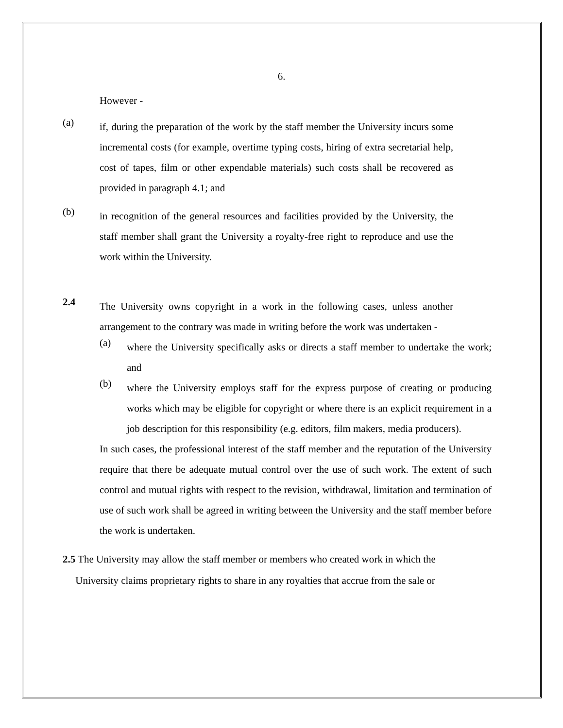6.
However -
(a)
if, during the preparation of the work by the staff member the University incurs some incremental costs (for example, overtime typing costs, hiring of extra secretarial help, cost of tapes, film or other expendable materials) such costs shall be recovered as provided in paragraph 4.1; and
(b)
in recognition of the general resources and facilities provided by the University, the staff member shall grant the University a royalty-free right to reproduce and use the work within the University.
2.4
The University owns copyright in a work in the following cases, unless another arrangement to the contrary was made in writing before the work was undertaken -
(a)
where the University specifically asks or directs a staff member to undertake the work; and
(b)
where the University employs staff for the express purpose of creating or producing works which may be eligible for copyright or where there is an explicit requirement in a job description for this responsibility (e.g. editors, film makers, media producers).
In such cases, the professional interest of the staff member and the reputation of the University require that there be adequate mutual control over the use of such work. The extent of such control and mutual rights with respect to the revision, withdrawal, limitation and termination of use of such work shall be agreed in writing between the University and the staff member before the work is undertaken.
2.5 The University may allow the staff member or members who created work in which the
University claims proprietary rights to share in any royalties that accrue from the sale or